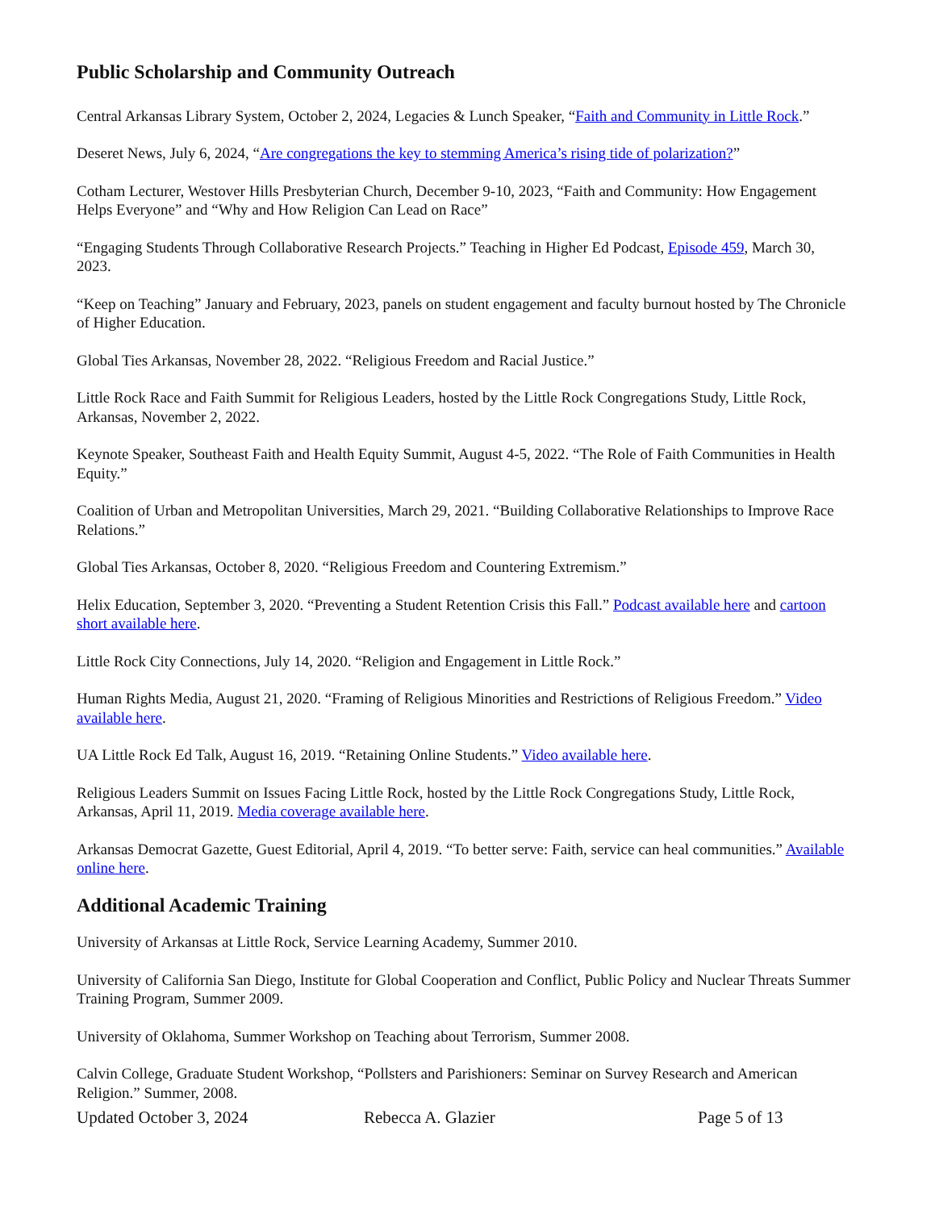Public Scholarship and Community Outreach
Central Arkansas Library System, October 2, 2024, Legacies & Lunch Speaker, “Faith and Community in Little Rock.”
Deseret News, July 6, 2024, “Are congregations the key to stemming America’s rising tide of polarization?”
Cotham Lecturer, Westover Hills Presbyterian Church, December 9-10, 2023, “Faith and Community: How Engagement Helps Everyone” and “Why and How Religion Can Lead on Race”
“Engaging Students Through Collaborative Research Projects.” Teaching in Higher Ed Podcast, Episode 459, March 30, 2023.
“Keep on Teaching” January and February, 2023, panels on student engagement and faculty burnout hosted by The Chronicle of Higher Education.
Global Ties Arkansas, November 28, 2022. “Religious Freedom and Racial Justice.”
Little Rock Race and Faith Summit for Religious Leaders, hosted by the Little Rock Congregations Study, Little Rock, Arkansas, November 2, 2022.
Keynote Speaker, Southeast Faith and Health Equity Summit, August 4-5, 2022. “The Role of Faith Communities in Health Equity.”
Coalition of Urban and Metropolitan Universities, March 29, 2021. “Building Collaborative Relationships to Improve Race Relations.”
Global Ties Arkansas, October 8, 2020. “Religious Freedom and Countering Extremism.”
Helix Education, September 3, 2020. “Preventing a Student Retention Crisis this Fall.” Podcast available here and cartoon short available here.
Little Rock City Connections, July 14, 2020. “Religion and Engagement in Little Rock.”
Human Rights Media, August 21, 2020. “Framing of Religious Minorities and Restrictions of Religious Freedom.” Video available here.
UA Little Rock Ed Talk, August 16, 2019. “Retaining Online Students.” Video available here.
Religious Leaders Summit on Issues Facing Little Rock, hosted by the Little Rock Congregations Study, Little Rock, Arkansas, April 11, 2019. Media coverage available here.
Arkansas Democrat Gazette, Guest Editorial, April 4, 2019. “To better serve: Faith, service can heal communities.” Available online here.
Additional Academic Training
University of Arkansas at Little Rock, Service Learning Academy, Summer 2010.
University of California San Diego, Institute for Global Cooperation and Conflict, Public Policy and Nuclear Threats Summer Training Program, Summer 2009.
University of Oklahoma, Summer Workshop on Teaching about Terrorism, Summer 2008.
Calvin College, Graduate Student Workshop, “Pollsters and Parishioners: Seminar on Survey Research and American Religion.” Summer, 2008.
Updated October 3, 2024 Rebecca A. Glazier Page 5 of 13